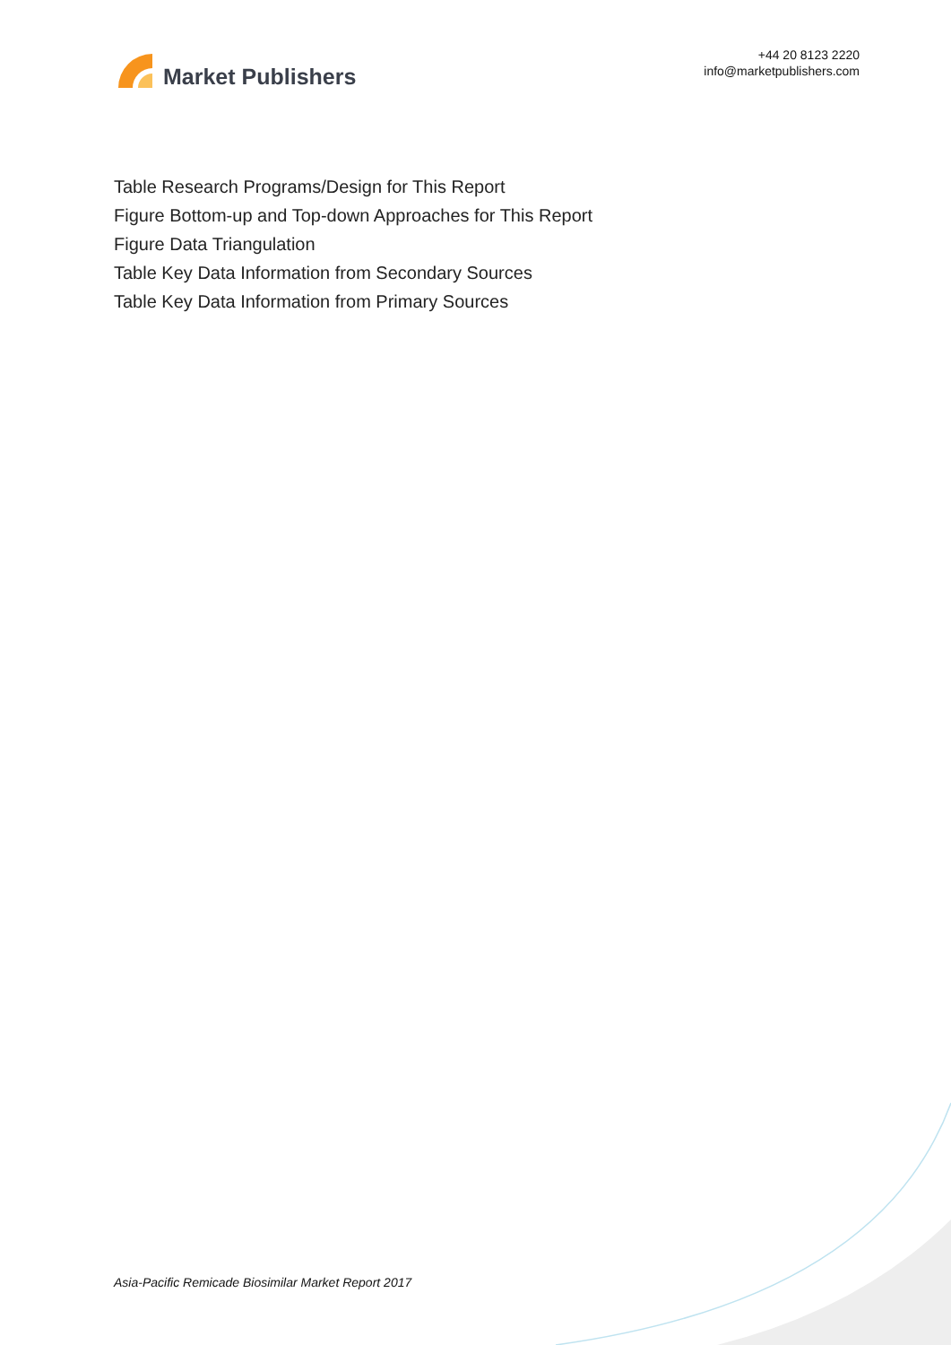Market Publishers
+44 20 8123 2220
info@marketpublishers.com
Table Research Programs/Design for This Report
Figure Bottom-up and Top-down Approaches for This Report
Figure Data Triangulation
Table Key Data Information from Secondary Sources
Table Key Data Information from Primary Sources
Asia-Pacific Remicade Biosimilar Market Report 2017